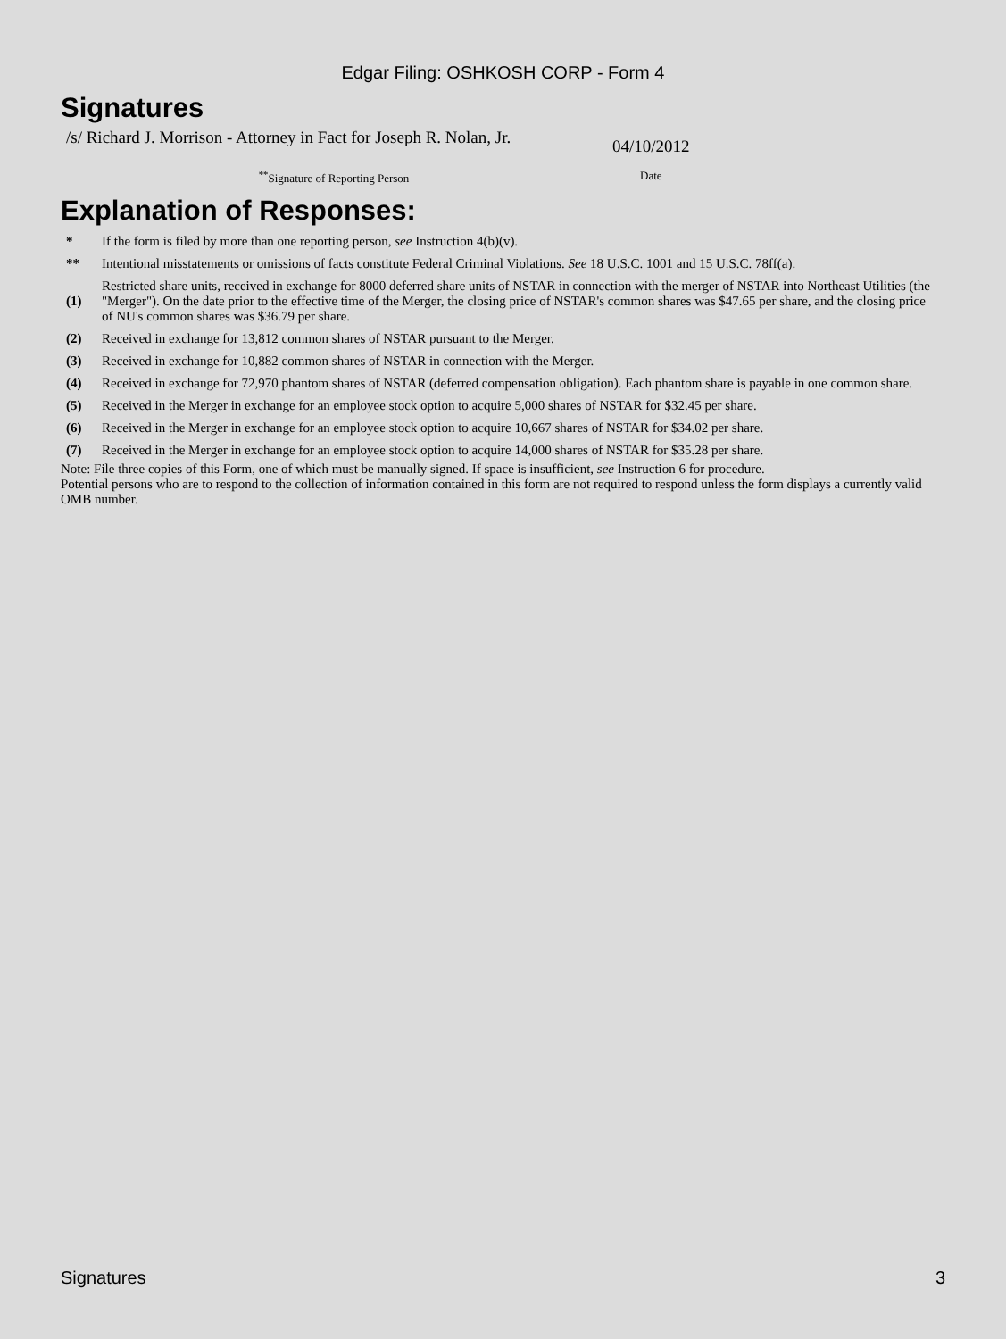Edgar Filing: OSHKOSH CORP - Form 4
Signatures
| /s/ Richard J. Morrison - Attorney in Fact for Joseph R. Nolan, Jr. | 04/10/2012 |
| <sup>**</sup> Signature of Reporting Person | Date |
Explanation of Responses:
| * | If the form is filed by more than one reporting person, see Instruction 4(b)(v). |
| ** | Intentional misstatements or omissions of facts constitute Federal Criminal Violations. See 18 U.S.C. 1001 and 15 U.S.C. 78ff(a). |
| (1) | Restricted share units, received in exchange for 8000 deferred share units of NSTAR in connection with the merger of NSTAR into Northeast Utilities (the "Merger"). On the date prior to the effective time of the Merger, the closing price of NSTAR's common shares was $47.65 per share, and the closing price of NU's common shares was $36.79 per share. |
| (2) | Received in exchange for 13,812 common shares of NSTAR pursuant to the Merger. |
| (3) | Received in exchange for 10,882 common shares of NSTAR in connection with the Merger. |
| (4) | Received in exchange for 72,970 phantom shares of NSTAR (deferred compensation obligation). Each phantom share is payable in one common share. |
| (5) | Received in the Merger in exchange for an employee stock option to acquire 5,000 shares of NSTAR for $32.45 per share. |
| (6) | Received in the Merger in exchange for an employee stock option to acquire 10,667 shares of NSTAR for $34.02 per share. |
| (7) | Received in the Merger in exchange for an employee stock option to acquire 14,000 shares of NSTAR for $35.28 per share. |
Note: File three copies of this Form, one of which must be manually signed. If space is insufficient, see Instruction 6 for procedure.
Potential persons who are to respond to the collection of information contained in this form are not required to respond unless the form displays a currently valid OMB number.
Signatures 3